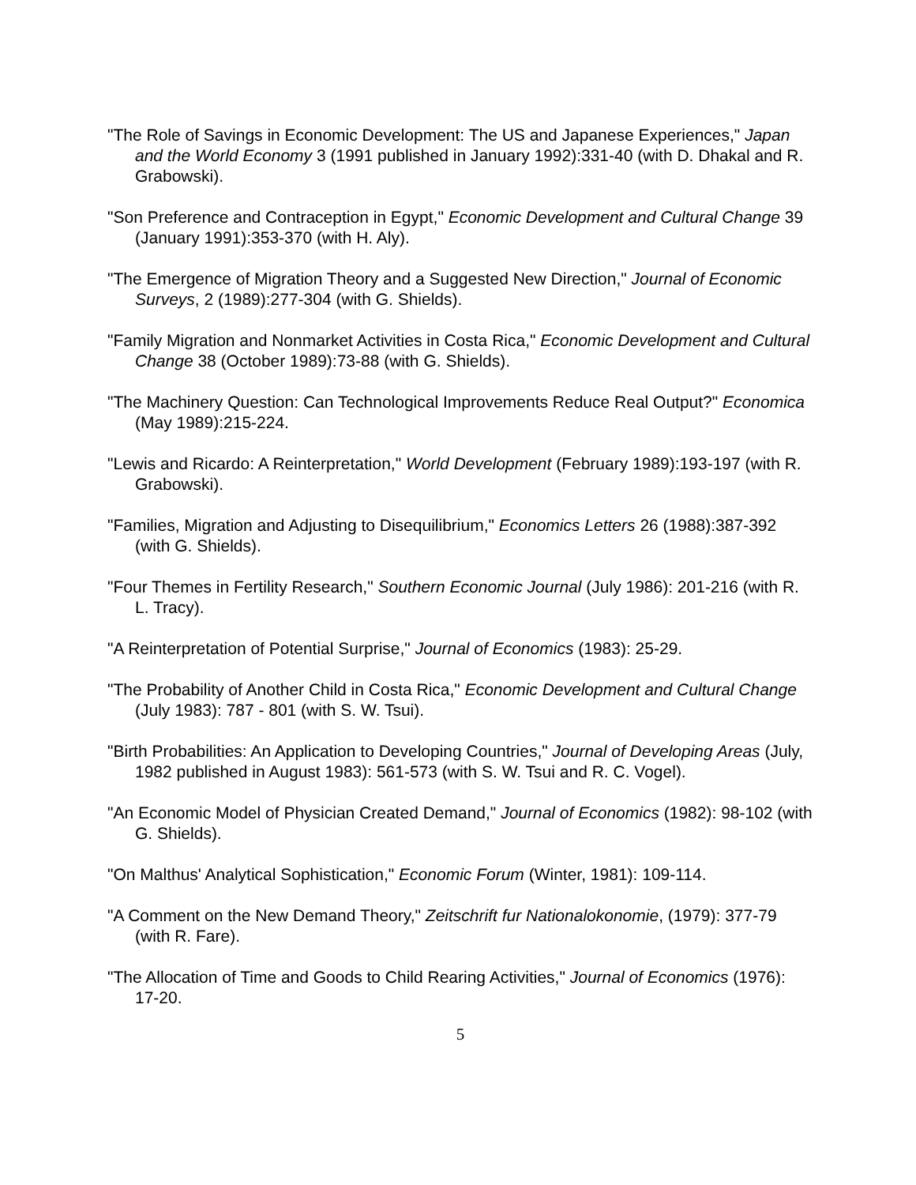"The Role of Savings in Economic Development: The US and Japanese Experiences," Japan and the World Economy 3 (1991 published in January 1992):331-40 (with D. Dhakal and R. Grabowski).
"Son Preference and Contraception in Egypt," Economic Development and Cultural Change 39 (January 1991):353-370 (with H. Aly).
"The Emergence of Migration Theory and a Suggested New Direction," Journal of Economic Surveys, 2 (1989):277-304 (with G. Shields).
"Family Migration and Nonmarket Activities in Costa Rica," Economic Development and Cultural Change 38 (October 1989):73-88 (with G. Shields).
"The Machinery Question: Can Technological Improvements Reduce Real Output?" Economica (May 1989):215-224.
"Lewis and Ricardo: A Reinterpretation," World Development (February 1989):193-197 (with R. Grabowski).
"Families, Migration and Adjusting to Disequilibrium," Economics Letters 26 (1988):387-392 (with G. Shields).
"Four Themes in Fertility Research," Southern Economic Journal (July 1986): 201-216 (with R. L. Tracy).
"A Reinterpretation of Potential Surprise," Journal of Economics (1983): 25-29.
"The Probability of Another Child in Costa Rica," Economic Development and Cultural Change (July 1983): 787 - 801 (with S. W. Tsui).
"Birth Probabilities: An Application to Developing Countries," Journal of Developing Areas (July, 1982 published in August 1983): 561-573 (with S. W. Tsui and R. C. Vogel).
"An Economic Model of Physician Created Demand," Journal of Economics (1982): 98-102 (with G. Shields).
"On Malthus' Analytical Sophistication," Economic Forum (Winter, 1981): 109-114.
"A Comment on the New Demand Theory," Zeitschrift fur Nationalokonomie, (1979): 377-79 (with R. Fare).
"The Allocation of Time and Goods to Child Rearing Activities," Journal of Economics (1976): 17-20.
5